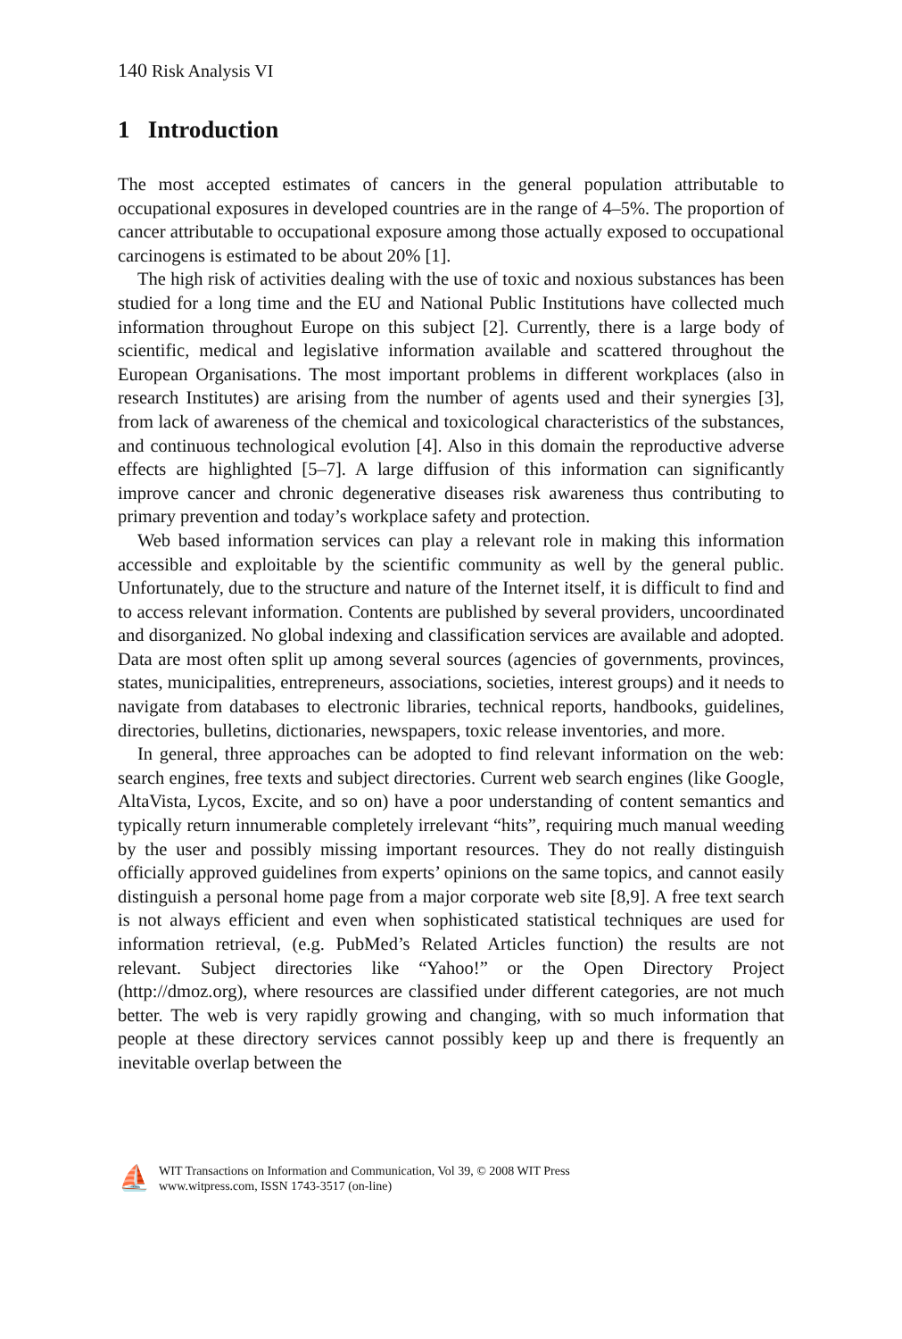140 Risk Analysis VI
1 Introduction
The most accepted estimates of cancers in the general population attributable to occupational exposures in developed countries are in the range of 4–5%. The proportion of cancer attributable to occupational exposure among those actually exposed to occupational carcinogens is estimated to be about 20% [1].
The high risk of activities dealing with the use of toxic and noxious substances has been studied for a long time and the EU and National Public Institutions have collected much information throughout Europe on this subject [2]. Currently, there is a large body of scientific, medical and legislative information available and scattered throughout the European Organisations. The most important problems in different workplaces (also in research Institutes) are arising from the number of agents used and their synergies [3], from lack of awareness of the chemical and toxicological characteristics of the substances, and continuous technological evolution [4]. Also in this domain the reproductive adverse effects are highlighted [5–7]. A large diffusion of this information can significantly improve cancer and chronic degenerative diseases risk awareness thus contributing to primary prevention and today’s workplace safety and protection.
Web based information services can play a relevant role in making this information accessible and exploitable by the scientific community as well by the general public. Unfortunately, due to the structure and nature of the Internet itself, it is difficult to find and to access relevant information. Contents are published by several providers, uncoordinated and disorganized. No global indexing and classification services are available and adopted. Data are most often split up among several sources (agencies of governments, provinces, states, municipalities, entrepreneurs, associations, societies, interest groups) and it needs to navigate from databases to electronic libraries, technical reports, handbooks, guidelines, directories, bulletins, dictionaries, newspapers, toxic release inventories, and more.
In general, three approaches can be adopted to find relevant information on the web: search engines, free texts and subject directories. Current web search engines (like Google, AltaVista, Lycos, Excite, and so on) have a poor understanding of content semantics and typically return innumerable completely irrelevant “hits”, requiring much manual weeding by the user and possibly missing important resources. They do not really distinguish officially approved guidelines from experts’ opinions on the same topics, and cannot easily distinguish a personal home page from a major corporate web site [8,9]. A free text search is not always efficient and even when sophisticated statistical techniques are used for information retrieval, (e.g. PubMed’s Related Articles function) the results are not relevant. Subject directories like “Yahoo!” or the Open Directory Project (http://dmoz.org), where resources are classified under different categories, are not much better. The web is very rapidly growing and changing, with so much information that people at these directory services cannot possibly keep up and there is frequently an inevitable overlap between the
⛵
WIT Transactions on Information and Communication, Vol 39, © 2008 WIT Press
www.witpress.com, ISSN 1743-3517 (on-line)